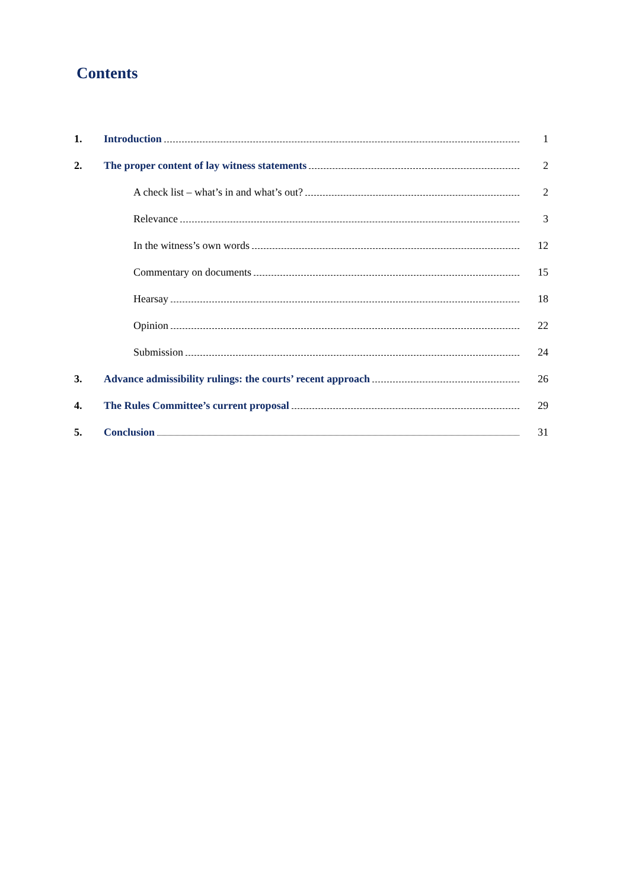Contents
1. Introduction 1
2. The proper content of lay witness statements 2
A check list – what’s in and what’s out? 2
Relevance 3
In the witness’s own words 12
Commentary on documents 15
Hearsay 18
Opinion 22
Submission 24
3. Advance admissibility rulings: the courts’ recent approach 26
4. The Rules Committee’s current proposal 29
5. Conclusion 31